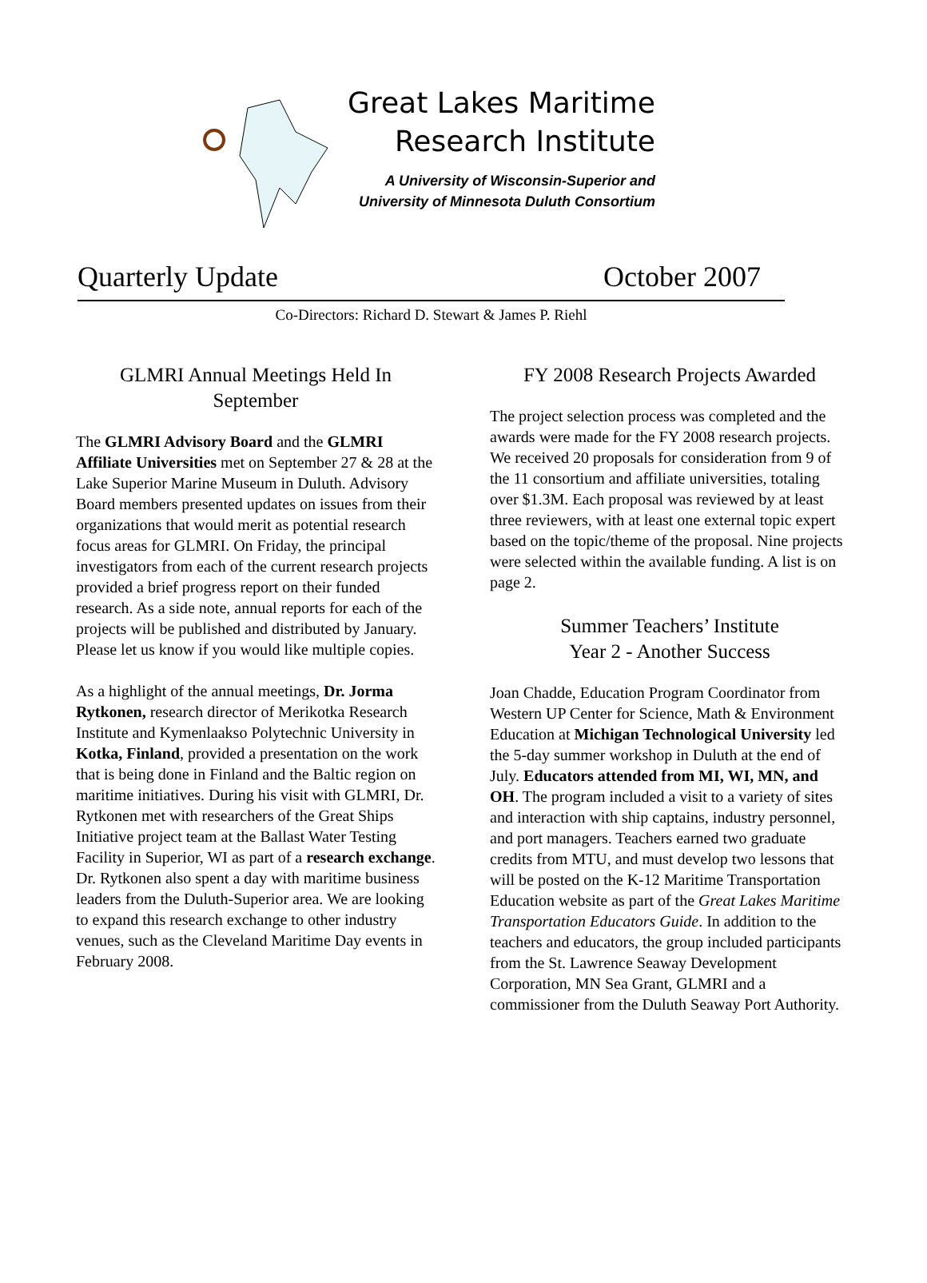Great Lakes Maritime
Research Institute
A University of Wisconsin-Superior and
University of Minnesota Duluth Consortium
Quarterly Update October 2007
Co-Directors: Richard D. Stewart & James P. Riehl
GLMRI Annual Meetings Held In September
The GLMRI Advisory Board and the GLMRI Affiliate Universities met on September 27 & 28 at the Lake Superior Marine Museum in Duluth. Advisory Board members presented updates on issues from their organizations that would merit as potential research focus areas for GLMRI. On Friday, the principal investigators from each of the current research projects provided a brief progress report on their funded research. As a side note, annual reports for each of the projects will be published and distributed by January. Please let us know if you would like multiple copies.
As a highlight of the annual meetings, Dr. Jorma Rytkonen, research director of Merikotka Research Institute and Kymenlaakso Polytechnic University in Kotka, Finland, provided a presentation on the work that is being done in Finland and the Baltic region on maritime initiatives. During his visit with GLMRI, Dr. Rytkonen met with researchers of the Great Ships Initiative project team at the Ballast Water Testing Facility in Superior, WI as part of a research exchange. Dr. Rytkonen also spent a day with maritime business leaders from the Duluth-Superior area. We are looking to expand this research exchange to other industry venues, such as the Cleveland Maritime Day events in February 2008.
FY 2008 Research Projects Awarded
The project selection process was completed and the awards were made for the FY 2008 research projects. We received 20 proposals for consideration from 9 of the 11 consortium and affiliate universities, totaling over $1.3M. Each proposal was reviewed by at least three reviewers, with at least one external topic expert based on the topic/theme of the proposal. Nine projects were selected within the available funding. A list is on page 2.
Summer Teachers’ Institute
Year 2 - Another Success
Joan Chadde, Education Program Coordinator from Western UP Center for Science, Math & Environment Education at Michigan Technological University led the 5-day summer workshop in Duluth at the end of July. Educators attended from MI, WI, MN, and OH. The program included a visit to a variety of sites and interaction with ship captains, industry personnel, and port managers. Teachers earned two graduate credits from MTU, and must develop two lessons that will be posted on the K-12 Maritime Transportation Education website as part of the Great Lakes Maritime Transportation Educators Guide. In addition to the teachers and educators, the group included participants from the St. Lawrence Seaway Development Corporation, MN Sea Grant, GLMRI and a commissioner from the Duluth Seaway Port Authority.